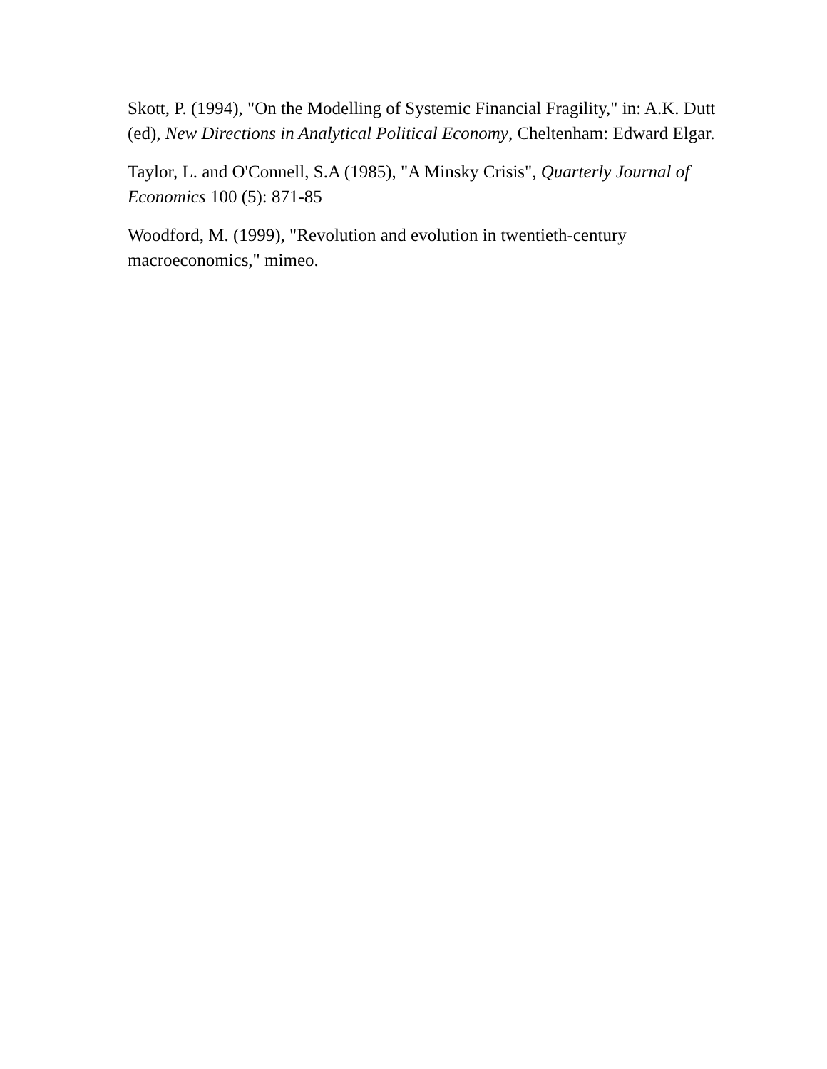Skott, P. (1994), "On the Modelling of Systemic Financial Fragility," in: A.K. Dutt (ed), New Directions in Analytical Political Economy, Cheltenham: Edward Elgar.
Taylor, L. and O'Connell, S.A (1985), "A Minsky Crisis", Quarterly Journal of Economics 100 (5): 871-85
Woodford, M. (1999), "Revolution and evolution in twentieth-century macroeconomics," mimeo.